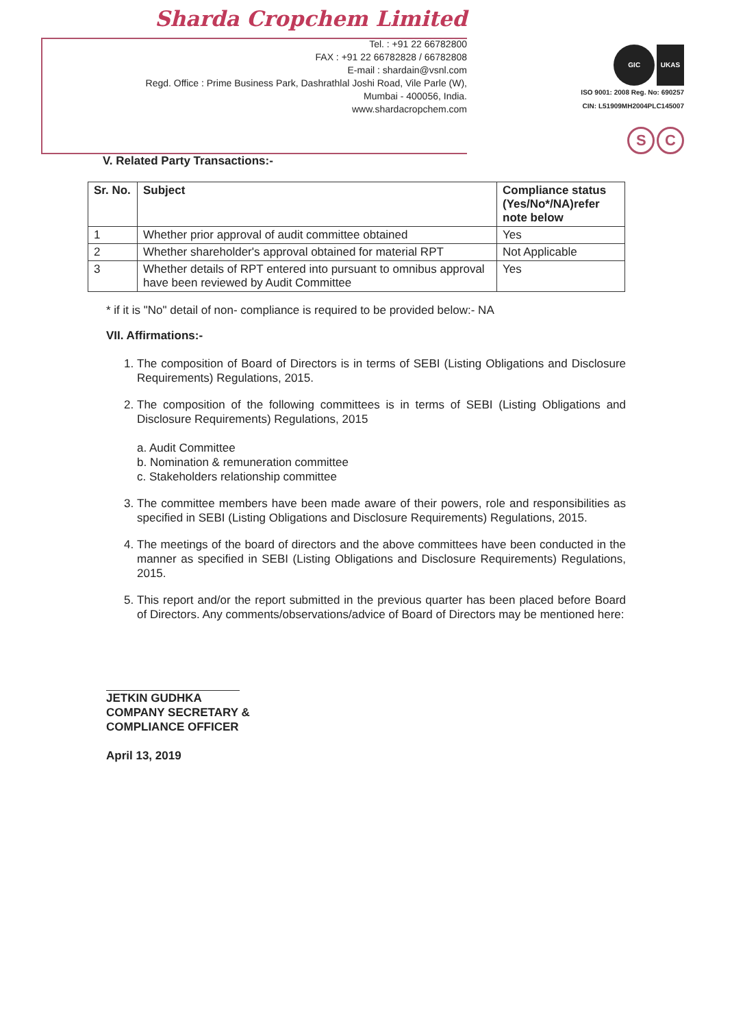Sharda Cropchem Limited
Tel. : +91 22 66782800
FAX : +91 22 66782828 / 66782808
E-mail : shardain@vsnl.com
Regd. Office : Prime Business Park, Dashrathlal Joshi Road, Vile Parle (W),
Mumbai - 400056, India.
www.shardacropchem.com
GIC UKAS
ISO 9001: 2008 Reg. No: 690257
CIN: L51909MH2004PLC145007
S C
V. Related Party Transactions:-
| Sr. No. | Subject | Compliance status (Yes/No*/NA)refer note below |
| --- | --- | --- |
| 1 | Whether prior approval of audit committee obtained | Yes |
| 2 | Whether shareholder's approval obtained for material RPT | Not Applicable |
| 3 | Whether details of RPT entered into pursuant to omnibus approval have been reviewed by Audit Committee | Yes |
* if it is "No" detail of non- compliance is required to be provided below:- NA
VII. Affirmations:-
1. The composition of Board of Directors is in terms of SEBI (Listing Obligations and Disclosure Requirements) Regulations, 2015.
2. The composition of the following committees is in terms of SEBI (Listing Obligations and Disclosure Requirements) Regulations, 2015
a. Audit Committee
b. Nomination & remuneration committee
c. Stakeholders relationship committee
3. The committee members have been made aware of their powers, role and responsibilities as specified in SEBI (Listing Obligations and Disclosure Requirements) Regulations, 2015.
4. The meetings of the board of directors and the above committees have been conducted in the manner as specified in SEBI (Listing Obligations and Disclosure Requirements) Regulations, 2015.
5. This report and/or the report submitted in the previous quarter has been placed before Board of Directors. Any comments/observations/advice of Board of Directors may be mentioned here:
JETKIN GUDHKA
COMPANY SECRETARY &
COMPLIANCE OFFICER
April 13, 2019